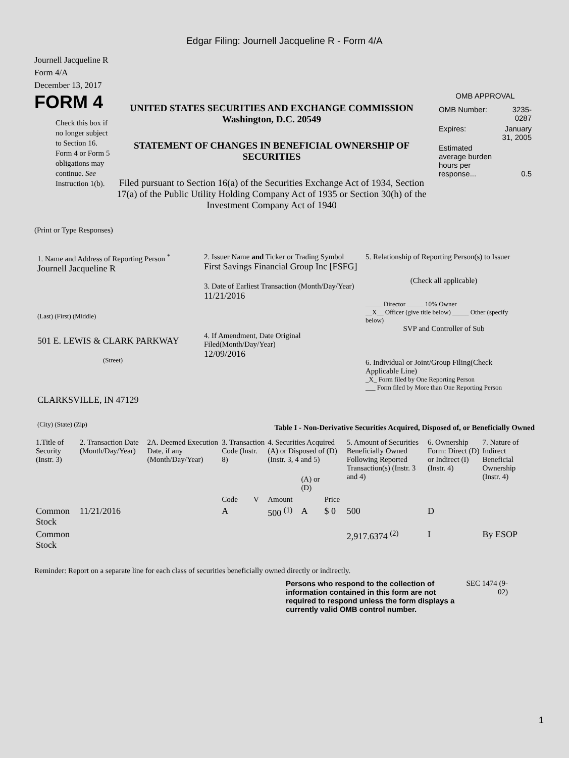Edgar Filing: Journell Jacqueline R - Form 4/A
Journell Jacqueline R
Form 4/A
December 13, 2017
FORM 4
Check this box if no longer subject to Section 16. Form 4 or Form 5 obligations may continue. See Instruction 1(b).
UNITED STATES SECURITIES AND EXCHANGE COMMISSION
Washington, D.C. 20549
STATEMENT OF CHANGES IN BENEFICIAL OWNERSHIP OF SECURITIES
Filed pursuant to Section 16(a) of the Securities Exchange Act of 1934, Section 17(a) of the Public Utility Holding Company Act of 1935 or Section 30(h) of the Investment Company Act of 1940
OMB APPROVAL
| OMB Number: | 3235-0287 |
| Expires: | January 31, 2005 |
| Estimated average burden hours per response... | 0.5 |
(Print or Type Responses)
1. Name and Address of Reporting Person <sup>*</sup>
Journell Jacqueline R
(Last) (First) (Middle)
501 E. LEWIS & CLARK PARKWAY
(Street)
CLARKSVILLE, IN 47129
(City) (State) (Zip)
2. Issuer Name and Ticker or Trading Symbol
First Savings Financial Group Inc [FSFG]
3. Date of Earliest Transaction (Month/Day/Year)
11/21/2016
4. If Amendment, Date Original Filed(Month/Day/Year)
12/09/2016
5. Relationship of Reporting Person(s) to Issuer
(Check all applicable)
_____ Director _____ 10% Owner
__X__ Officer (give title below) _____ Other (specify below)
SVP and Controller of Sub
6. Individual or Joint/Group Filing(Check Applicable Line)
_X_ Form filed by One Reporting Person
___ Form filed by More than One Reporting Person
Table I - Non-Derivative Securities Acquired, Disposed of, or Beneficially Owned
| 1.Title of Security (Instr. 3) | 2. Transaction Date (Month/Day/Year) | 2A. Deemed Execution Date, if any (Month/Day/Year) | 3. Transaction Code (Instr. 8) | | 4. Securities Acquired (A) or Disposed of (D) (Instr. 3, 4 and 5) | | | 5. Amount of Securities Beneficially Owned Following Reported Transaction(s) (Instr. 3 and 4) | 6. Ownership Form: Direct (D) or Indirect (I) (Instr. 4) | 7. Nature of Indirect Beneficial Ownership (Instr. 4) |
| --- | --- | --- | --- | --- | --- | --- | --- | --- | --- | --- |
| | | | Code | V | Amount | (A) or (D) | Price | | | |
| Common Stock | 11/21/2016 | | A | | 500 <sup>(1)</sup> | A | $ 0 | 500 | D | |
| Common Stock | | | | | | | | 2,917.6374 <sup>(2)</sup> | I | By ESOP |
Reminder: Report on a separate line for each class of securities beneficially owned directly or indirectly.
Persons who respond to the collection of information contained in this form are not required to respond unless the form displays a currently valid OMB control number.
SEC 1474 (9-02)
1